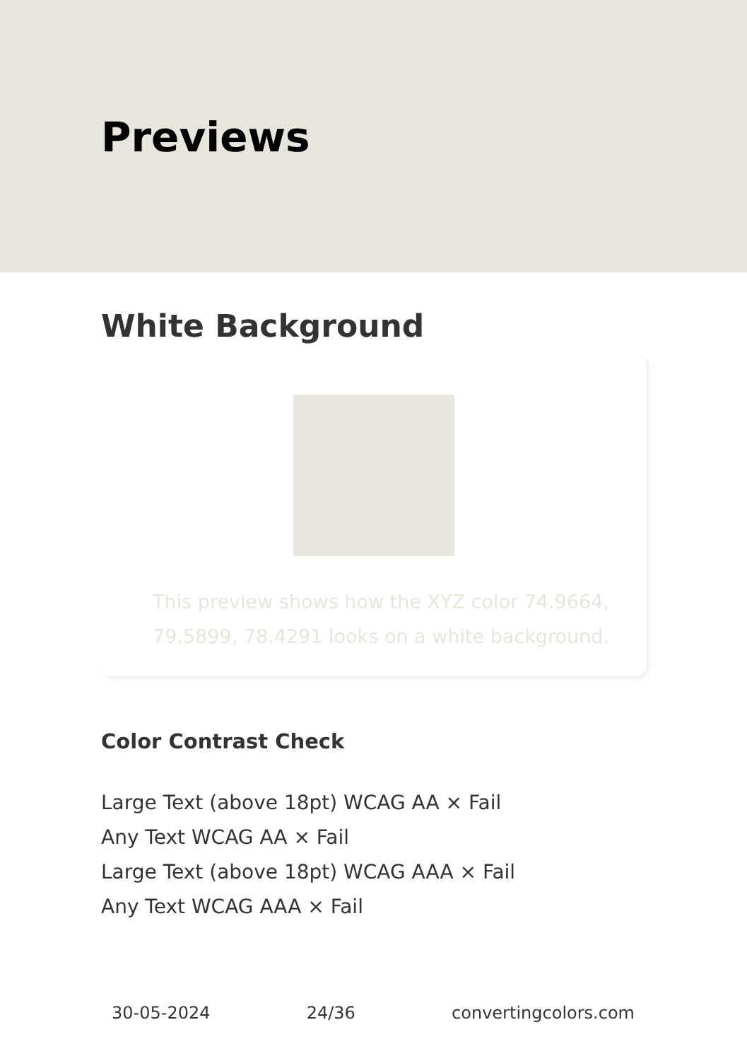Previews
White Background
This preview shows how the XYZ color 74.9664, 79.5899, 78.4291 looks on a white background.
Color Contrast Check
Large Text (above 18pt) WCAG AA × Fail
Any Text WCAG AA × Fail
Large Text (above 18pt) WCAG AAA × Fail
Any Text WCAG AAA × Fail
30-05-2024 24/36 convertingcolors.com